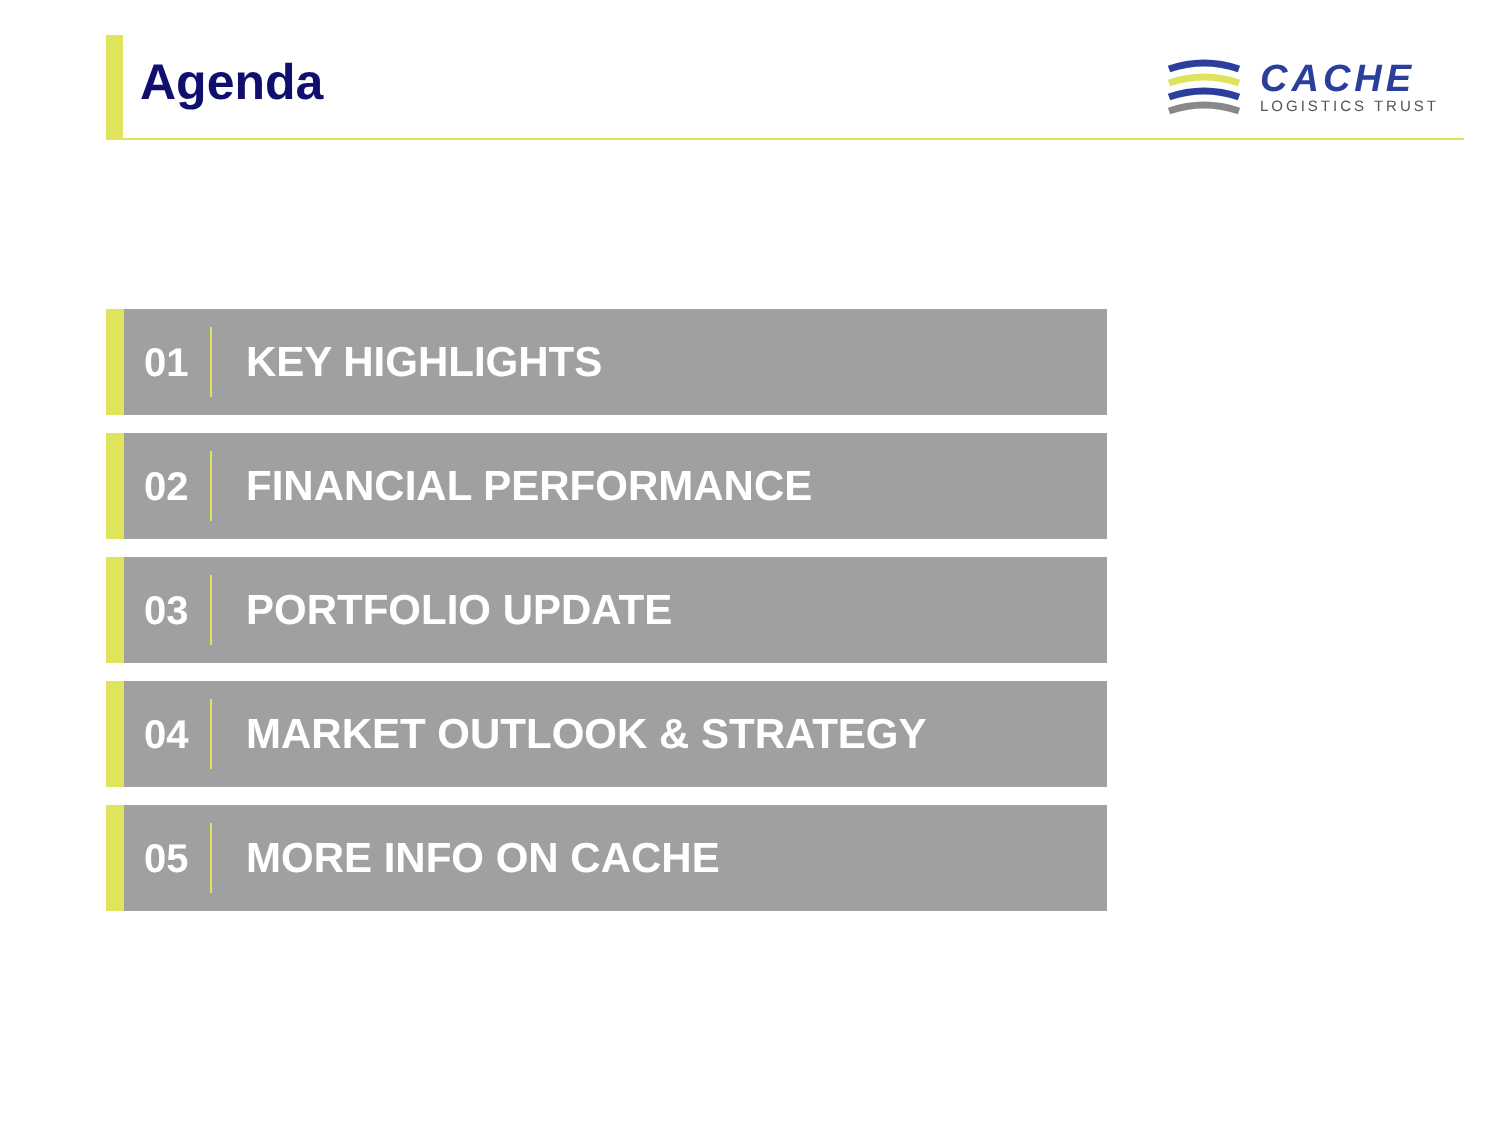Agenda
CACHE
LOGISTICS TRUST
01
KEY HIGHLIGHTS
02
FINANCIAL PERFORMANCE
03
PORTFOLIO UPDATE
04
MARKET OUTLOOK & STRATEGY
05
MORE INFO ON CACHE